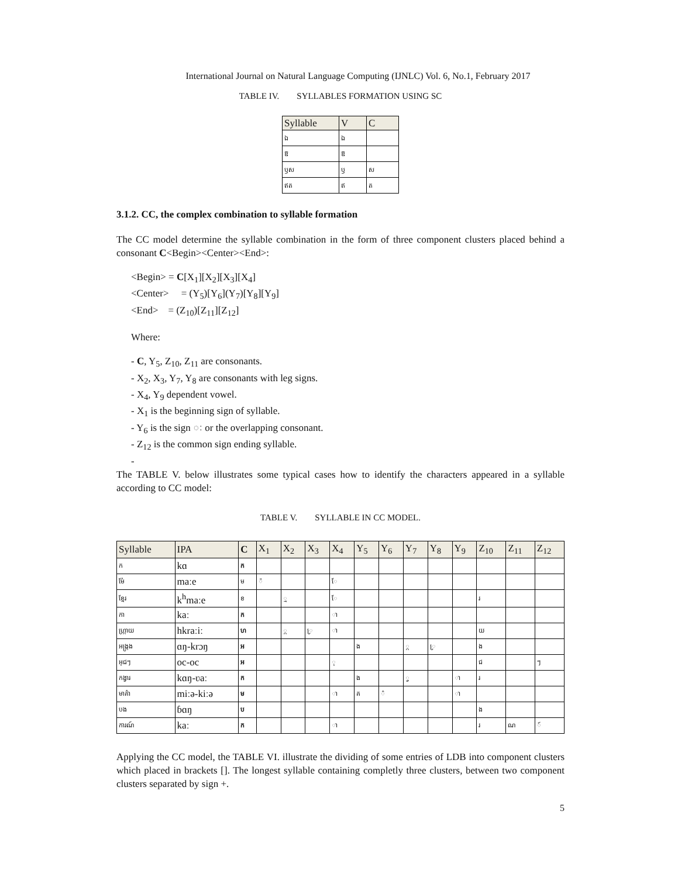International Journal on Natural Language Computing (IJNLC) Vol. 6, No.1, February 2017
TABLE IV. SYLLABLES FORMATION USING SC
| Syllable | V | C |
| --- | --- | --- |
| ឯ | ឯ | |
| ឱ | ឱ | |
| ឫស | ឫ | ស |
| ឥត | ឥ | ត |
3.1.2. CC, the complex combination to syllable formation
The CC model determine the syllable combination in the form of three component clusters placed behind a consonant C<Begin><Center><End>:
<Begin> = C[X<sub>1</sub>][X<sub>2</sub>][X<sub>3</sub>][X<sub>4</sub>]
<Center> = (Y<sub>5</sub>)[Y<sub>6</sub>](Y<sub>7</sub>)[Y<sub>8</sub>][Y<sub>9</sub>]
<End> = (Z<sub>10</sub>)[Z<sub>11</sub>][Z<sub>12</sub>]
Where:
- C, Y<sub>5</sub>, Z<sub>10</sub>, Z<sub>11</sub> are consonants.
- X<sub>2</sub>, X<sub>3</sub>, Y<sub>7</sub>, Y<sub>8</sub> are consonants with leg signs.
- X<sub>4</sub>, Y<sub>9</sub> dependent vowel.
- X<sub>1</sub> is the beginning sign of syllable.
- Y<sub>6</sub> is the sign ៈ or the overlapping consonant.
- Z<sub>12</sub> is the common sign ending syllable.
-
The TABLE V. below illustrates some typical cases how to identify the characters appeared in a syllable according to CC model:
TABLE V. SYLLABLE IN CC MODEL.
| Syllable | IPA | C | X<sub>1</sub> | X<sub>2</sub> | X<sub>3</sub> | X<sub>4</sub> | Y<sub>5</sub> | Y<sub>6</sub> | Y<sub>7</sub> | Y<sub>8</sub> | Y<sub>9</sub> | Z<sub>10</sub> | Z<sub>11</sub> | Z<sub>12</sub> |
| --- | --- | --- | --- | --- | --- | --- | --- | --- | --- | --- | --- | --- | --- | --- |
| ក | kɑ | ក | | | | | | | | | | | | |
| ម៉ែ | maːe | ម | ៉ | | | ែ | | | | | | | | |
| ខ្មែរ | k<sup>h</sup>maːe | ខ | | ្ម | | ែ | | | | | | រ | | |
| កា | kaː | ក | | | | ា | | | | | | | | |
| ហ្ក្រាយ | hkraːiː | ហ | | ្ក | ្រ | ា | | | | | | យ | | |
| អង្ក្រង | ɑŋ-krɔŋ | អ | | | | | ង | | ្ក | ្រ | | ង | | |
| អុជៗ | oc-oc | អ | | | | ុ | | | | | | ជ | | ៗ |
| កង្វារ | kɑŋ-ʋaː | ក | | | | | ង | | ្វ | | ា | រ | | |
| មាគ៌ា | miːə-kiːə | ម | | | | ា | គ | ៌ | | | ា | | | |
| បង | ɓɑŋ | ប | | | | | | | | | | ង | | |
| ការណ៍ | kaː | ក | | | | ា | | | | | | រ | ណ | ៍ |
Applying the CC model, the TABLE VI. illustrate the dividing of some entries of LDB into component clusters which placed in brackets []. The longest syllable containing completly three clusters, between two component clusters separated by sign +.
5